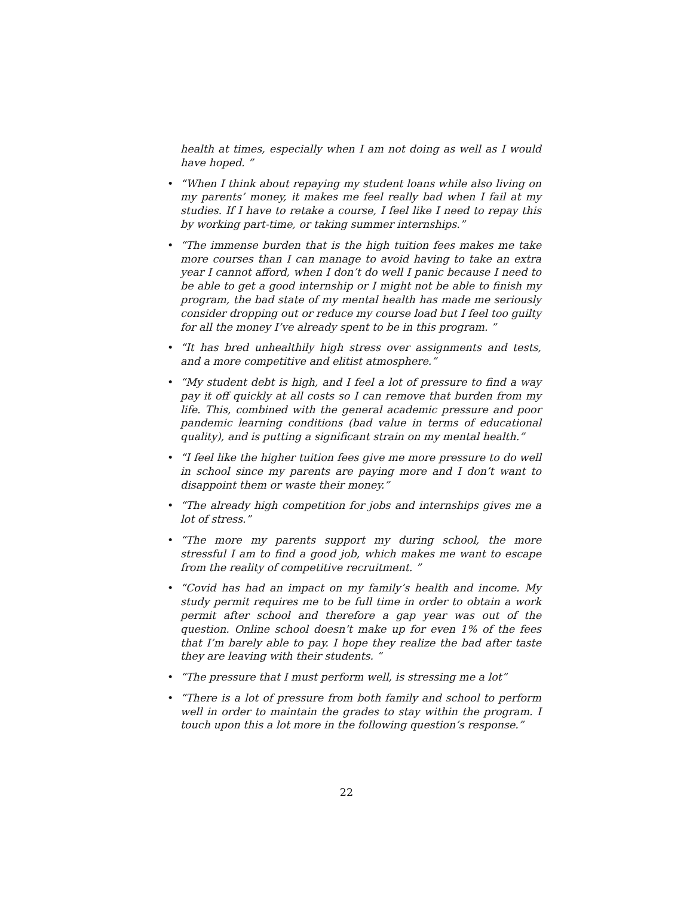health at times, especially when I am not doing as well as I would have hoped. ”
• “When I think about repaying my student loans while also living on my parents’ money, it makes me feel really bad when I fail at my studies. If I have to retake a course, I feel like I need to repay this by working part-time, or taking summer internships.”
• “The immense burden that is the high tuition fees makes me take more courses than I can manage to avoid having to take an extra year I cannot afford, when I don’t do well I panic because I need to be able to get a good internship or I might not be able to finish my program, the bad state of my mental health has made me seriously consider dropping out or reduce my course load but I feel too guilty for all the money I’ve already spent to be in this program. ”
• “It has bred unhealthily high stress over assignments and tests, and a more competitive and elitist atmosphere.”
• “My student debt is high, and I feel a lot of pressure to find a way pay it off quickly at all costs so I can remove that burden from my life. This, combined with the general academic pressure and poor pandemic learning conditions (bad value in terms of educational quality), and is putting a significant strain on my mental health.”
• “I feel like the higher tuition fees give me more pressure to do well in school since my parents are paying more and I don’t want to disappoint them or waste their money.”
• “The already high competition for jobs and internships gives me a lot of stress.”
• “The more my parents support my during school, the more stressful I am to find a good job, which makes me want to escape from the reality of competitive recruitment. ”
• “Covid has had an impact on my family’s health and income. My study permit requires me to be full time in order to obtain a work permit after school and therefore a gap year was out of the question. Online school doesn’t make up for even 1% of the fees that I’m barely able to pay. I hope they realize the bad after taste they are leaving with their students. ”
• “The pressure that I must perform well, is stressing me a lot”
• “There is a lot of pressure from both family and school to perform well in order to maintain the grades to stay within the program. I touch upon this a lot more in the following question’s response.”
22